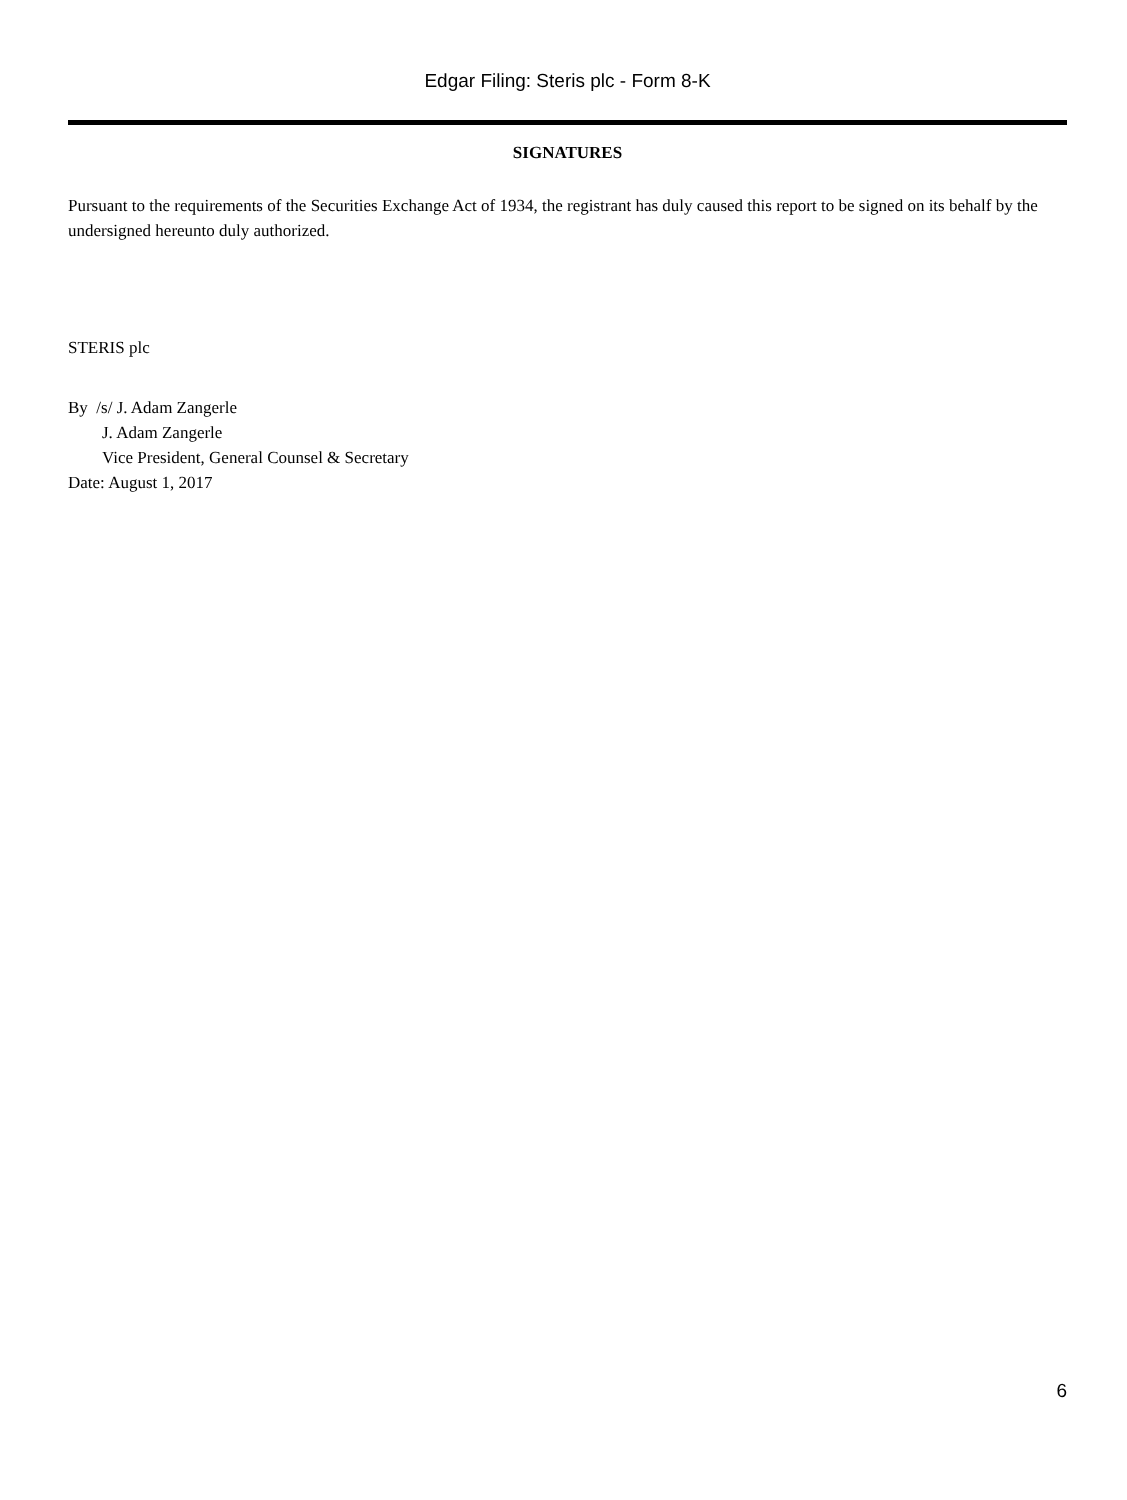Edgar Filing: Steris plc - Form 8-K
SIGNATURES
Pursuant to the requirements of the Securities Exchange Act of 1934, the registrant has duly caused this report to be signed on its behalf by the undersigned hereunto duly authorized.
STERIS plc
By /s/ J. Adam Zangerle
J. Adam Zangerle
Vice President, General Counsel & Secretary
Date: August 1, 2017
6